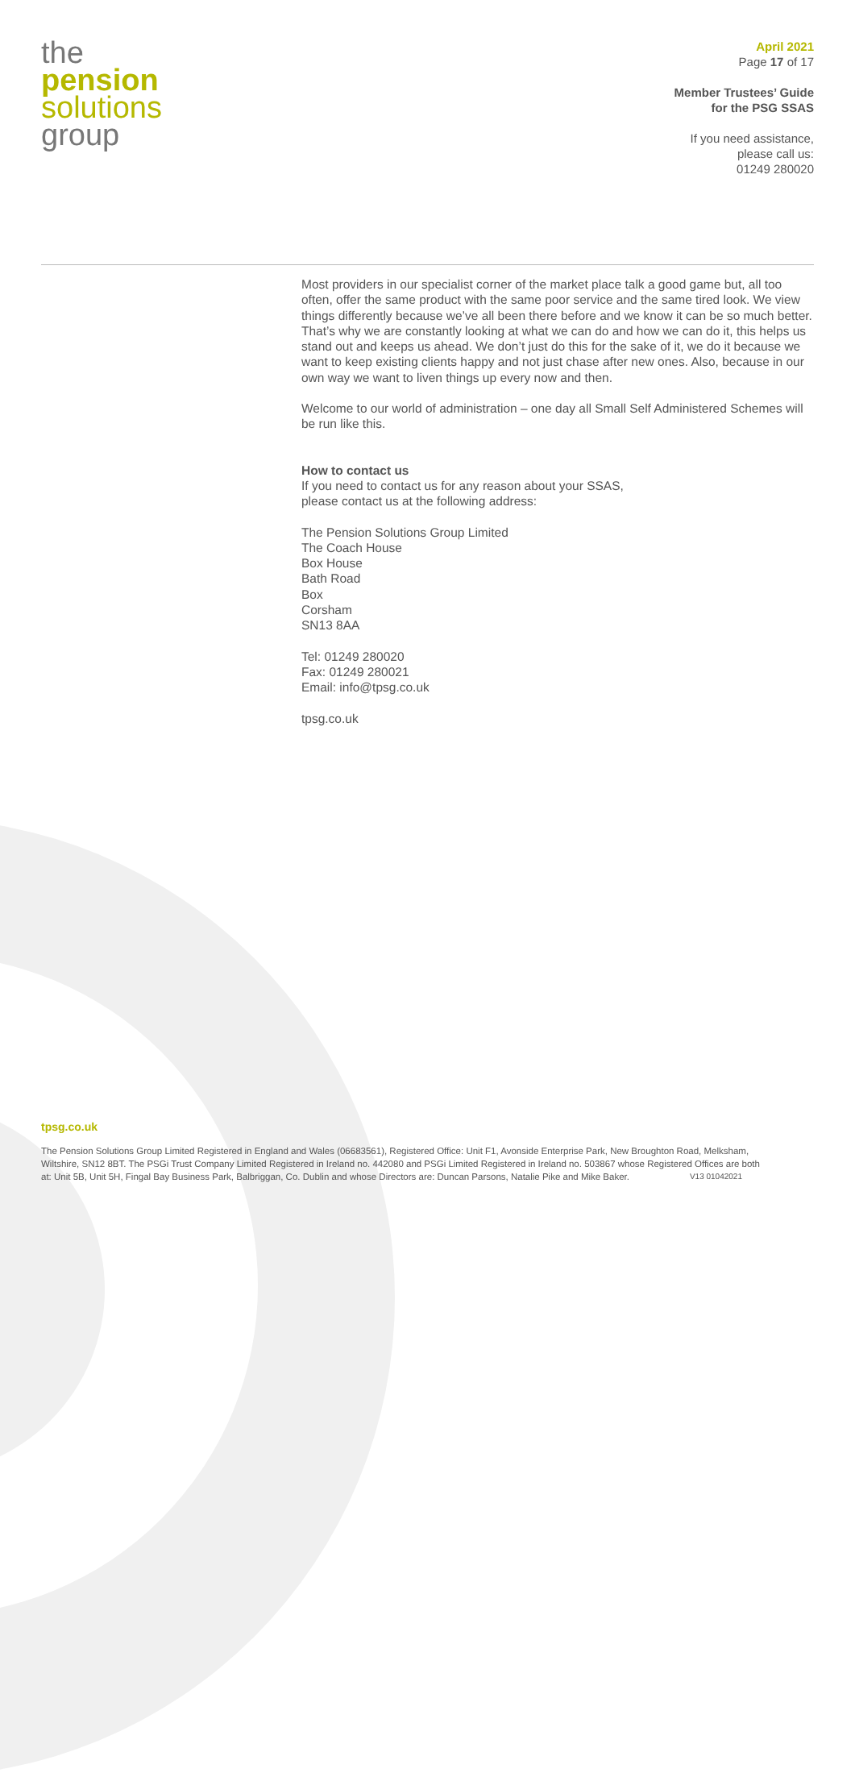the
pension
solutions
group
April 2021
Page 17 of 17
Member Trustees’ Guide
for the PSG SSAS
If you need assistance,
please call us:
01249 280020
Most providers in our specialist corner of the market place talk a good game but, all too often, offer the same product with the same poor service and the same tired look. We view things differently because we’ve all been there before and we know it can be so much better. That’s why we are constantly looking at what we can do and how we can do it, this helps us stand out and keeps us ahead. We don’t just do this for the sake of it, we do it because we want to keep existing clients happy and not just chase after new ones. Also, because in our own way we want to liven things up every now and then.
Welcome to our world of administration – one day all Small Self Administered Schemes will be run like this.
How to contact us
If you need to contact us for any reason about your SSAS,
please contact us at the following address:
The Pension Solutions Group Limited
The Coach House
Box House
Bath Road
Box
Corsham
SN13 8AA
Tel: 01249 280020
Fax: 01249 280021
Email: info@tpsg.co.uk
tpsg.co.uk
tpsg.co.uk
The Pension Solutions Group Limited Registered in England and Wales (06683561), Registered Office: Unit F1, Avonside Enterprise Park, New Broughton Road, Melksham, Wiltshire, SN12 8BT. The PSGi Trust Company Limited Registered in Ireland no. 442080 and PSGi Limited Registered in Ireland no. 503867 whose Registered Offices are both at: Unit 5B, Unit 5H, Fingal Bay Business Park, Balbriggan, Co. Dublin and whose Directors are: Duncan Parsons, Natalie Pike and Mike Baker. V13 01042021